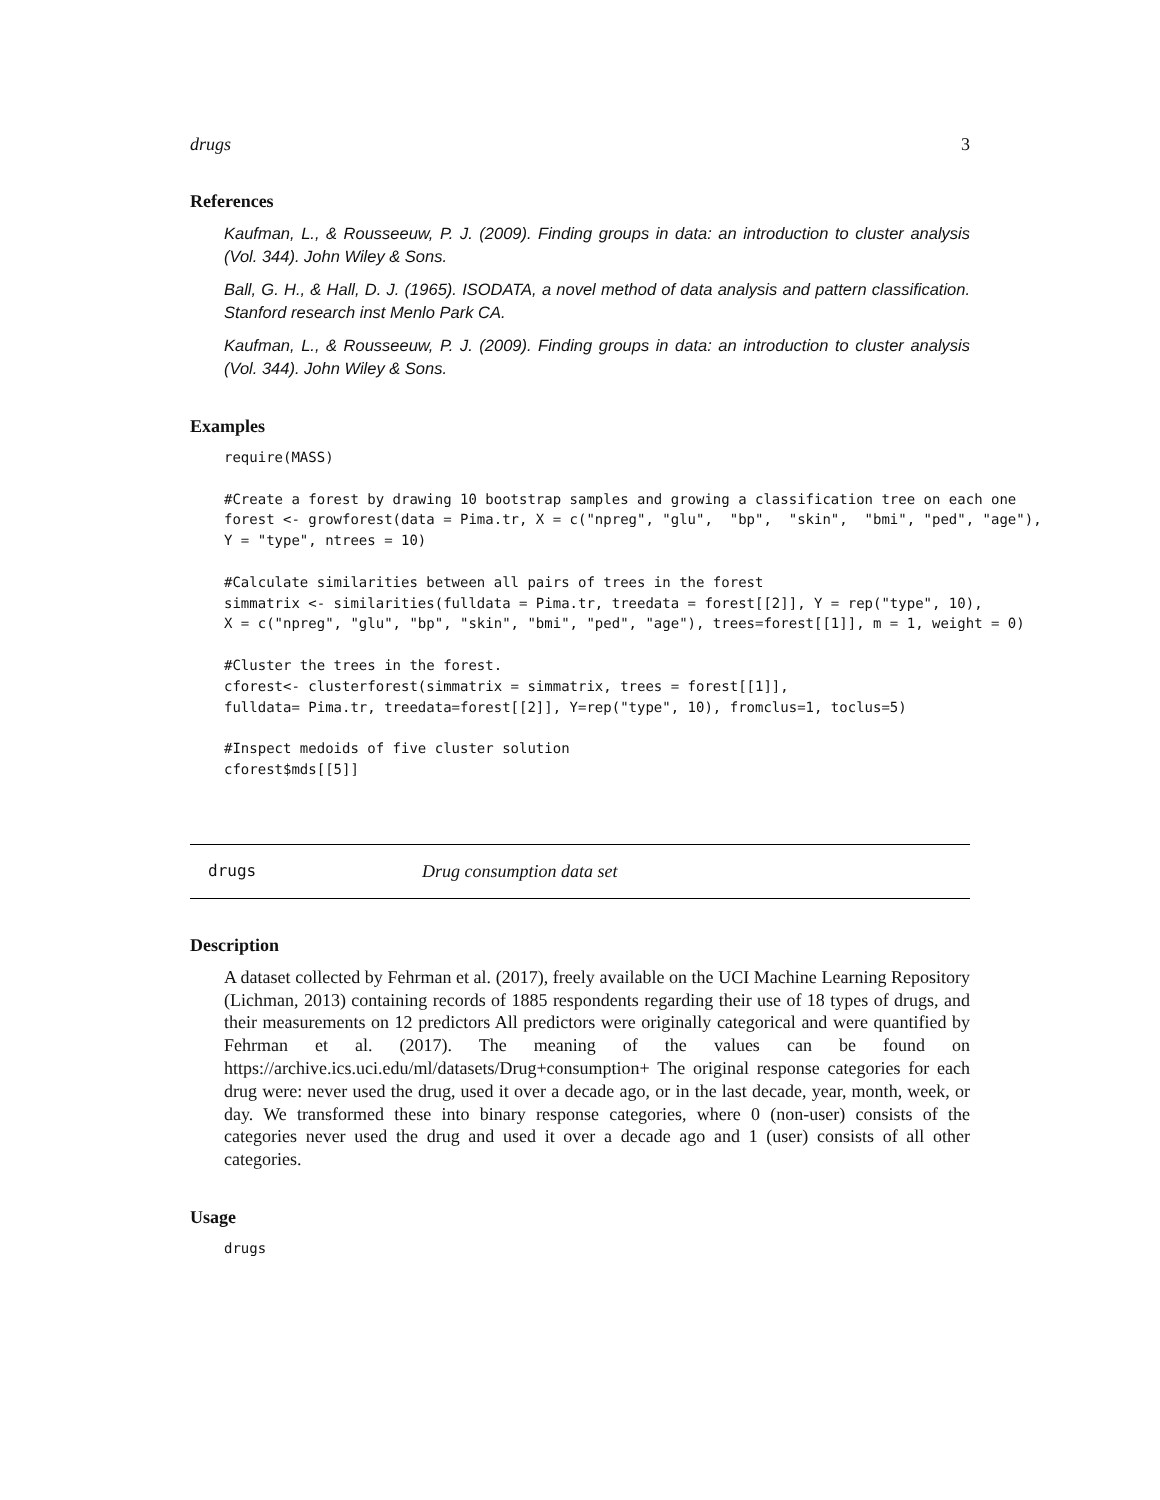drugs 3
References
Kaufman, L., & Rousseeuw, P. J. (2009). Finding groups in data: an introduction to cluster analysis (Vol. 344). John Wiley & Sons.
Ball, G. H., & Hall, D. J. (1965). ISODATA, a novel method of data analysis and pattern classification. Stanford research inst Menlo Park CA.
Kaufman, L., & Rousseeuw, P. J. (2009). Finding groups in data: an introduction to cluster analysis (Vol. 344). John Wiley & Sons.
Examples
require(MASS)

#Create a forest by drawing 10 bootstrap samples and growing a classification tree on each one
forest <- growforest(data = Pima.tr, X = c("npreg", "glu",  "bp",  "skin",  "bmi", "ped", "age"),
Y = "type", ntrees = 10)

#Calculate similarities between all pairs of trees in the forest
simmatrix <- similarities(fulldata = Pima.tr, treedata = forest[[2]], Y = rep("type", 10),
X = c("npreg", "glu", "bp", "skin", "bmi", "ped", "age"), trees=forest[[1]], m = 1, weight = 0)

#Cluster the trees in the forest.
cforest<- clusterforest(simmatrix = simmatrix, trees = forest[[1]],
fulldata= Pima.tr, treedata=forest[[2]], Y=rep("type", 10), fromclus=1, toclus=5)

#Inspect medoids of five cluster solution
cforest$mds[[5]]
drugs Drug consumption data set
Description
A dataset collected by Fehrman et al. (2017), freely available on the UCI Machine Learning Repository (Lichman, 2013) containing records of 1885 respondents regarding their use of 18 types of drugs, and their measurements on 12 predictors All predictors were originally categorical and were quantified by Fehrman et al. (2017). The meaning of the values can be found on https://archive.ics.uci.edu/ml/datasets/Drug+consumption+ The original response categories for each drug were: never used the drug, used it over a decade ago, or in the last decade, year, month, week, or day. We transformed these into binary response categories, where 0 (non-user) consists of the categories never used the drug and used it over a decade ago and 1 (user) consists of all other categories.
Usage
drugs